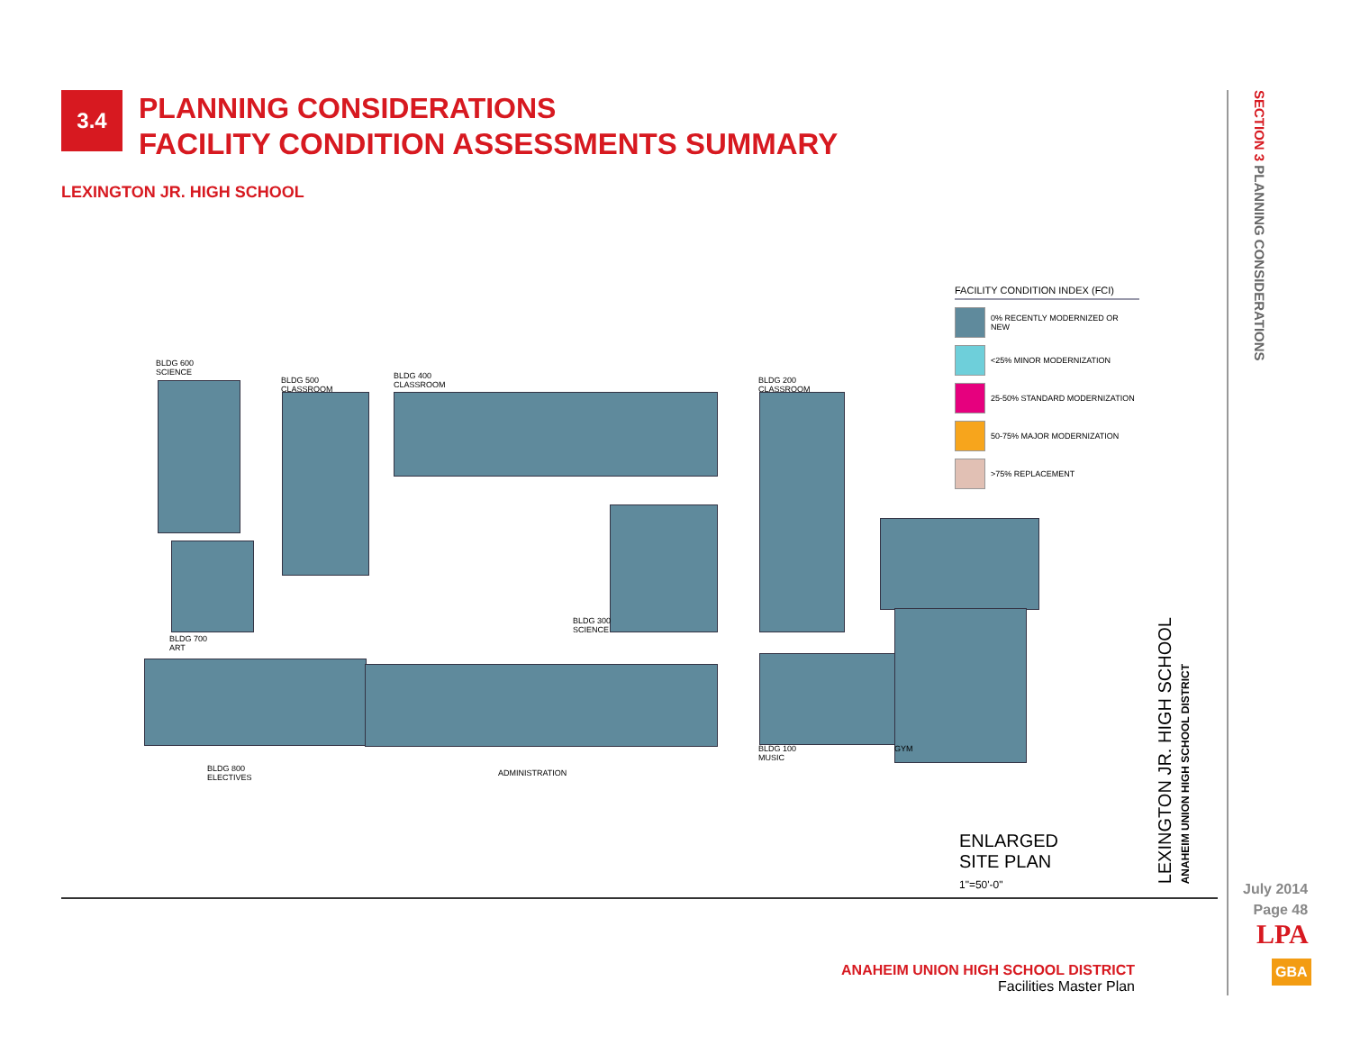3.4
PLANNING CONSIDERATIONS
FACILITY CONDITION ASSESSMENTS SUMMARY
LEXINGTON JR. HIGH SCHOOL
SECTION 3 PLANNING CONSIDERATIONS
BLDG 600
SCIENCE
BLDG 500
CLASSROOM
BLDG 400
CLASSROOM
BLDG 200
CLASSROOM
BLDG 300
SCIENCE
BLDG 700
ART
BLDG 800
ELECTIVES
ADMINISTRATION
BLDG 100
MUSIC
GYM
FACILITY CONDITION INDEX (FCI)
0% RECENTLY MODERNIZED OR NEW
<25% MINOR MODERNIZATION
25-50% STANDARD MODERNIZATION
50-75% MAJOR MODERNIZATION
>75% REPLACEMENT
LEXINGTON JR. HIGH SCHOOL
ANAHEIM UNION HIGH SCHOOL DISTRICT
ENLARGED
SITE PLAN
1"=50'-0"
ANAHEIM UNION HIGH SCHOOL DISTRICT
Facilities Master Plan
July 2014
Page 48
LPA
GBA